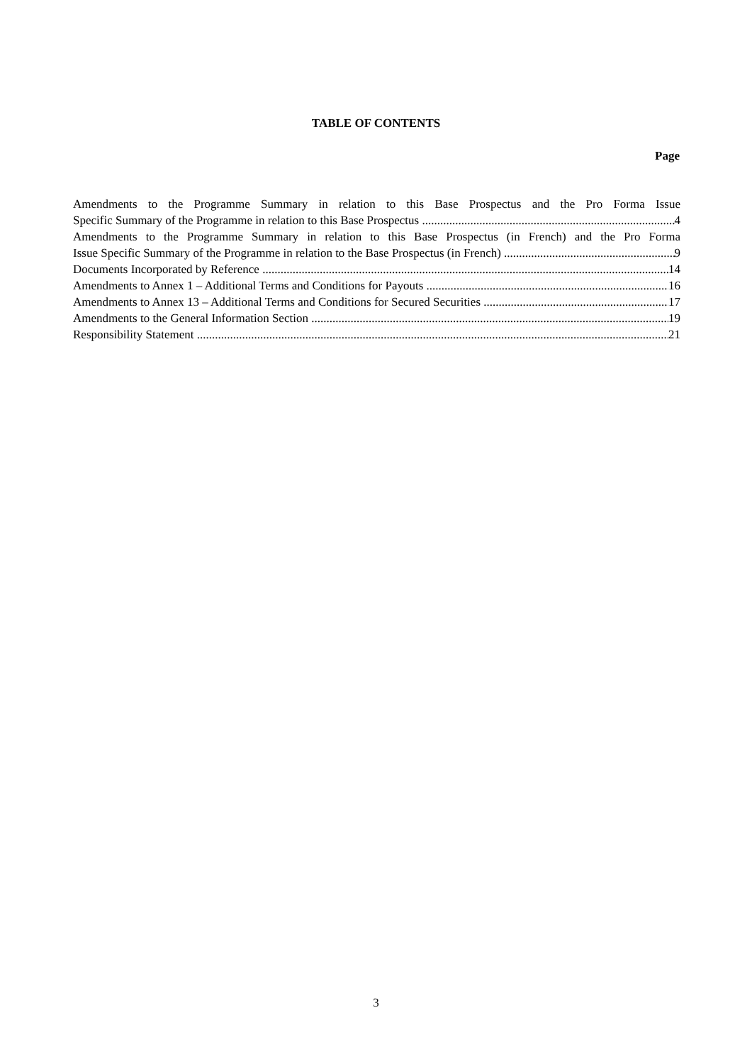TABLE OF CONTENTS
Page
Amendments to the Programme Summary in relation to this Base Prospectus and the Pro Forma Issue
Specific Summary of the Programme in relation to this Base Prospectus 4
Amendments to the Programme Summary in relation to this Base Prospectus (in French) and the Pro Forma
Issue Specific Summary of the Programme in relation to the Base Prospectus (in French) 9
Documents Incorporated by Reference 14
Amendments to Annex 1 – Additional Terms and Conditions for Payouts 16
Amendments to Annex 13 – Additional Terms and Conditions for Secured Securities 17
Amendments to the General Information Section 19
Responsibility Statement 21
3